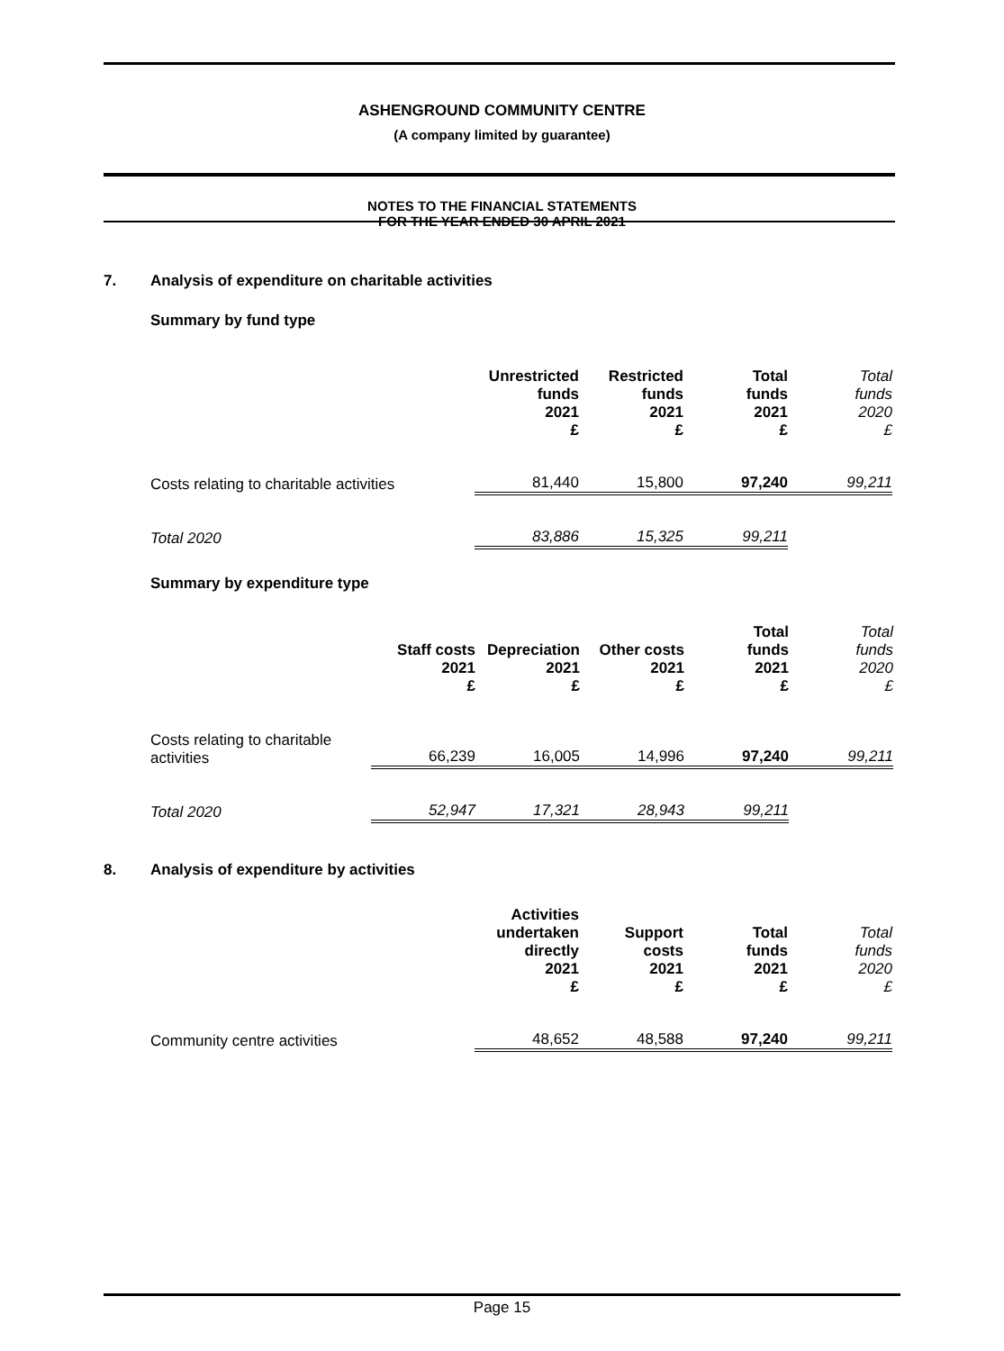ASHENGROUND COMMUNITY CENTRE
(A company limited by guarantee)
NOTES TO THE FINANCIAL STATEMENTS
FOR THE YEAR ENDED 30 APRIL 2021
7. Analysis of expenditure on charitable activities
Summary by fund type
| | Unrestricted funds 2021 £ | Restricted funds 2021 £ | Total funds 2021 £ | Total funds 2020 £ |
| --- | --- | --- | --- | --- |
| Costs relating to charitable activities | 81,440 | 15,800 | 97,240 | 99,211 |
| Total 2020 | 83,886 | 15,325 | 99,211 | |
Summary by expenditure type
| | Staff costs 2021 £ | Depreciation 2021 £ | Other costs 2021 £ | Total funds 2021 £ | Total funds 2020 £ |
| --- | --- | --- | --- | --- | --- |
| Costs relating to charitable activities | 66,239 | 16,005 | 14,996 | 97,240 | 99,211 |
| Total 2020 | 52,947 | 17,321 | 28,943 | 99,211 | |
8. Analysis of expenditure by activities
| | Activities undertaken directly 2021 £ | Support costs 2021 £ | Total funds 2021 £ | Total funds 2020 £ |
| --- | --- | --- | --- | --- |
| Community centre activities | 48,652 | 48,588 | 97,240 | 99,211 |
Page 15